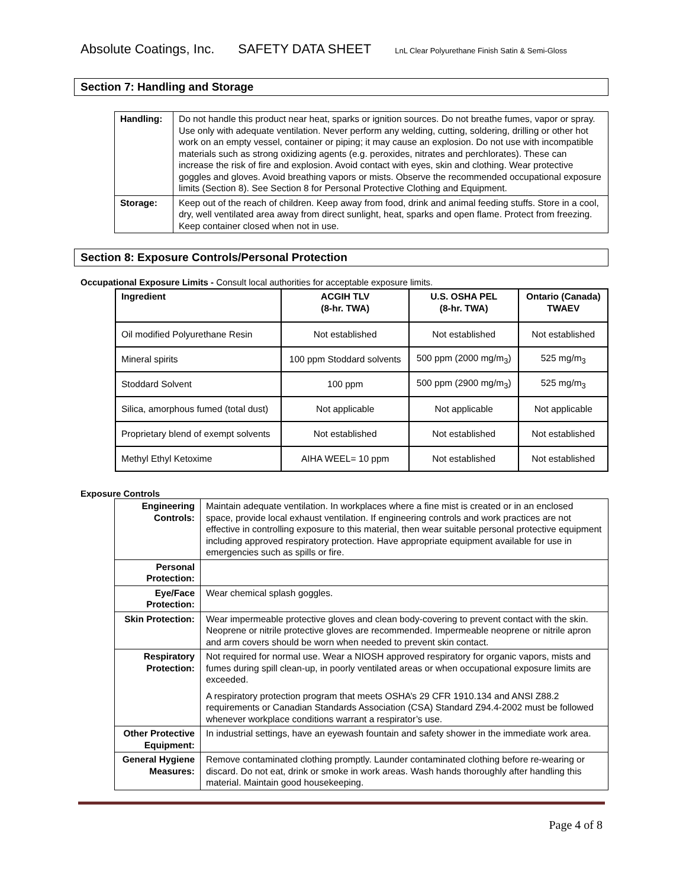Absolute Coatings, Inc. SAFETY DATA SHEET LnL Clear Polyurethane Finish Satin & Semi-Gloss
Section 7: Handling and Storage
| Handling: | Do not handle this product near heat, sparks or ignition sources. Do not breathe fumes, vapor or spray. Use only with adequate ventilation. Never perform any welding, cutting, soldering, drilling or other hot work on an empty vessel, container or piping; it may cause an explosion. Do not use with incompatible materials such as strong oxidizing agents (e.g. peroxides, nitrates and perchlorates). These can increase the risk of fire and explosion. Avoid contact with eyes, skin and clothing. Wear protective goggles and gloves. Avoid breathing vapors or mists. Observe the recommended occupational exposure limits (Section 8). See Section 8 for Personal Protective Clothing and Equipment. |
| Storage: | Keep out of the reach of children. Keep away from food, drink and animal feeding stuffs. Store in a cool, dry, well ventilated area away from direct sunlight, heat, sparks and open flame. Protect from freezing. Keep container closed when not in use. |
Section 8: Exposure Controls/Personal Protection
Occupational Exposure Limits - Consult local authorities for acceptable exposure limits.
| Ingredient | ACGIH TLV (8-hr. TWA) | U.S. OSHA PEL (8-hr. TWA) | Ontario (Canada) TWAEV |
| --- | --- | --- | --- |
| Oil modified Polyurethane Resin | Not established | Not established | Not established |
| Mineral spirits | 100 ppm Stoddard solvents | 500 ppm (2000 mg/m<sub>3</sub>) | 525 mg/m<sub>3</sub> |
| Stoddard Solvent | 100 ppm | 500 ppm (2900 mg/m<sub>3</sub>) | 525 mg/m<sub>3</sub> |
| Silica, amorphous fumed (total dust) | Not applicable | Not applicable | Not applicable |
| Proprietary blend of exempt solvents | Not established | Not established | Not established |
| Methyl Ethyl Ketoxime | AIHA WEEL= 10 ppm | Not established | Not established |
Exposure Controls
| Engineering Controls: | Maintain adequate ventilation. In workplaces where a fine mist is created or in an enclosed space, provide local exhaust ventilation. If engineering controls and work practices are not effective in controlling exposure to this material, then wear suitable personal protective equipment including approved respiratory protection. Have appropriate equipment available for use in emergencies such as spills or fire. |
| Personal Protection: | |
| Eye/Face Protection: | Wear chemical splash goggles. |
| Skin Protection: | Wear impermeable protective gloves and clean body-covering to prevent contact with the skin. Neoprene or nitrile protective gloves are recommended. Impermeable neoprene or nitrile apron and arm covers should be worn when needed to prevent skin contact. |
| Respiratory Protection: | Not required for normal use. Wear a NIOSH approved respiratory for organic vapors, mists and fumes during spill clean-up, in poorly ventilated areas or when occupational exposure limits are exceeded. A respiratory protection program that meets OSHA’s 29 CFR 1910.134 and ANSI Z88.2 requirements or Canadian Standards Association (CSA) Standard Z94.4-2002 must be followed whenever workplace conditions warrant a respirator’s use. |
| Other Protective Equipment: | In industrial settings, have an eyewash fountain and safety shower in the immediate work area. |
| General Hygiene Measures: | Remove contaminated clothing promptly. Launder contaminated clothing before re-wearing or discard. Do not eat, drink or smoke in work areas. Wash hands thoroughly after handling this material. Maintain good housekeeping. |
Page 4 of 8